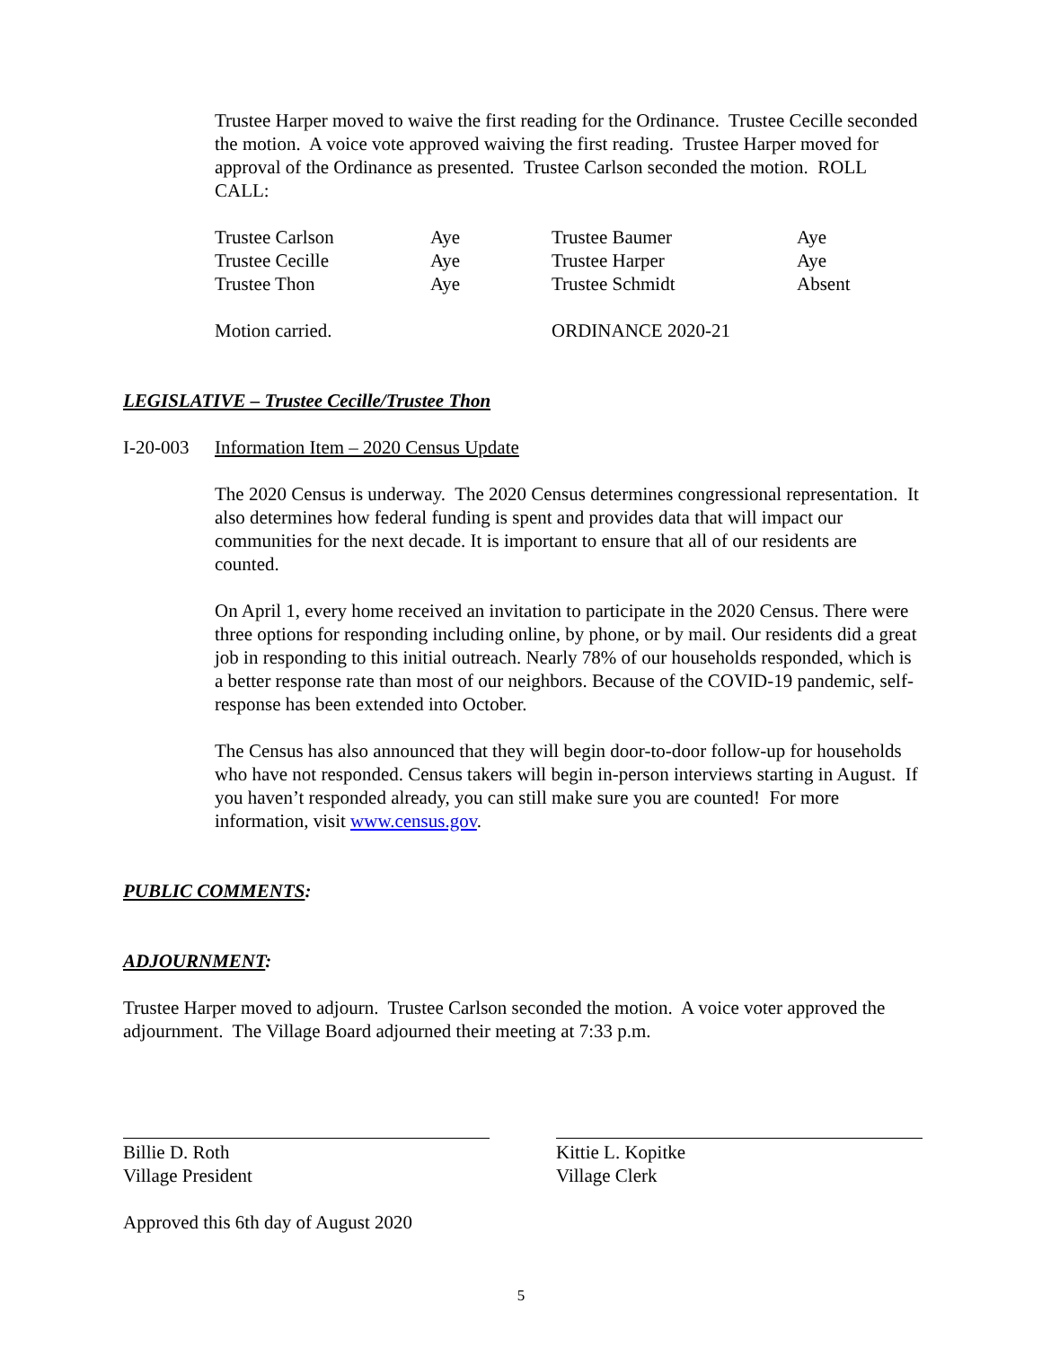Trustee Harper moved to waive the first reading for the Ordinance. Trustee Cecille seconded the motion. A voice vote approved waiving the first reading. Trustee Harper moved for approval of the Ordinance as presented. Trustee Carlson seconded the motion. ROLL CALL:
| Trustee Carlson | Aye | Trustee Baumer | Aye |
| Trustee Cecille | Aye | Trustee Harper | Aye |
| Trustee Thon | Aye | Trustee Schmidt | Absent |
| Motion carried. | | ORDINANCE 2020-21 | |
LEGISLATIVE – Trustee Cecille/Trustee Thon
I-20-003 Information Item – 2020 Census Update
The 2020 Census is underway. The 2020 Census determines congressional representation. It also determines how federal funding is spent and provides data that will impact our communities for the next decade. It is important to ensure that all of our residents are counted.
On April 1, every home received an invitation to participate in the 2020 Census. There were three options for responding including online, by phone, or by mail. Our residents did a great job in responding to this initial outreach. Nearly 78% of our households responded, which is a better response rate than most of our neighbors. Because of the COVID-19 pandemic, self-response has been extended into October.
The Census has also announced that they will begin door-to-door follow-up for households who have not responded. Census takers will begin in-person interviews starting in August. If you haven’t responded already, you can still make sure you are counted! For more information, visit www.census.gov.
PUBLIC COMMENTS:
ADJOURNMENT:
Trustee Harper moved to adjourn. Trustee Carlson seconded the motion. A voice voter approved the adjournment. The Village Board adjourned their meeting at 7:33 p.m.
Billie D. Roth
Village President
Kittie L. Kopitke
Village Clerk
Approved this 6th day of August 2020
5